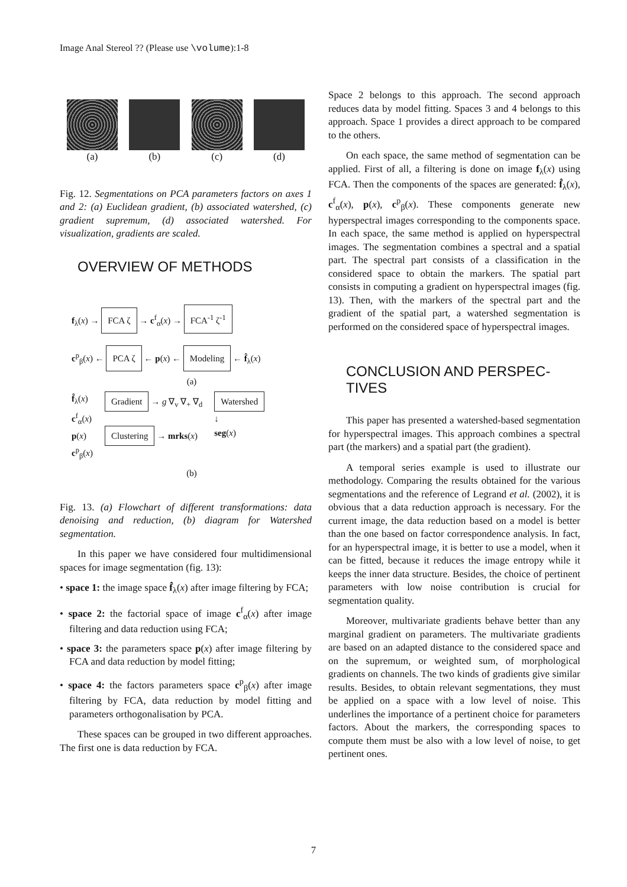Image Anal Stereol ?? (Please use \volume):1-8
(a) (b) (c) (d)
Fig. 12. Segmentations on PCA parameters factors on axes 1 and 2: (a) Euclidean gradient, (b) associated watershed, (c) gradient supremum, (d) associated watershed. For visualization, gradients are scaled.
OVERVIEW OF METHODS
f<sub>λ</sub>(x) → FCA ζ → c<sup>f</sup><sub>α</sub>(x) → FCA<sup>-1</sup> ζ<sup>-1</sup>
c<sup>p</sup><sub>β</sub>(x) ← PCA ζ ← p(x) ← Modeling ← f̂<sub>λ</sub>(x)
(a)
f̂<sub>λ</sub>(x)
c<sup>f</sup><sub>α</sub>(x)
p(x)
c<sup>p</sup><sub>β</sub>(x)
Gradient → g ∇<sub>v</sub> ∇<sub>+</sub> ∇<sub>d</sub>
Clustering → mrks(x)
Watershed
↓
seg(x)
(b)
Fig. 13. (a) Flowchart of different transformations: data denoising and reduction, (b) diagram for Watershed segmentation.
In this paper we have considered four multidimensional spaces for image segmentation (fig. 13):
• space 1: the image space f̂<sub>λ</sub>(x) after image filtering by FCA;
• space 2: the factorial space of image c<sup>f</sup><sub>α</sub>(x) after image filtering and data reduction using FCA;
• space 3: the parameters space p(x) after image filtering by FCA and data reduction by model fitting;
• space 4: the factors parameters space c<sup>p</sup><sub>β</sub>(x) after image filtering by FCA, data reduction by model fitting and parameters orthogonalisation by PCA.
These spaces can be grouped in two different approaches. The first one is data reduction by FCA.
Space 2 belongs to this approach. The second approach reduces data by model fitting. Spaces 3 and 4 belongs to this approach. Space 1 provides a direct approach to be compared to the others.
On each space, the same method of segmentation can be applied. First of all, a filtering is done on image f<sub>λ</sub>(x) using FCA. Then the components of the spaces are generated: f̂<sub>λ</sub>(x), c<sup>f</sup><sub>α</sub>(x), p(x), c<sup>p</sup><sub>β</sub>(x). These components generate new hyperspectral images corresponding to the components space. In each space, the same method is applied on hyperspectral images. The segmentation combines a spectral and a spatial part. The spectral part consists of a classification in the considered space to obtain the markers. The spatial part consists in computing a gradient on hyperspectral images (fig. 13). Then, with the markers of the spectral part and the gradient of the spatial part, a watershed segmentation is performed on the considered space of hyperspectral images.
CONCLUSION AND PERSPEC-
TIVES
This paper has presented a watershed-based segmentation for hyperspectral images. This approach combines a spectral part (the markers) and a spatial part (the gradient).
A temporal series example is used to illustrate our methodology. Comparing the results obtained for the various segmentations and the reference of Legrand et al. (2002), it is obvious that a data reduction approach is necessary. For the current image, the data reduction based on a model is better than the one based on factor correspondence analysis. In fact, for an hyperspectral image, it is better to use a model, when it can be fitted, because it reduces the image entropy while it keeps the inner data structure. Besides, the choice of pertinent parameters with low noise contribution is crucial for segmentation quality.
Moreover, multivariate gradients behave better than any marginal gradient on parameters. The multivariate gradients are based on an adapted distance to the considered space and on the supremum, or weighted sum, of morphological gradients on channels. The two kinds of gradients give similar results. Besides, to obtain relevant segmentations, they must be applied on a space with a low level of noise. This underlines the importance of a pertinent choice for parameters factors. About the markers, the corresponding spaces to compute them must be also with a low level of noise, to get pertinent ones.
7